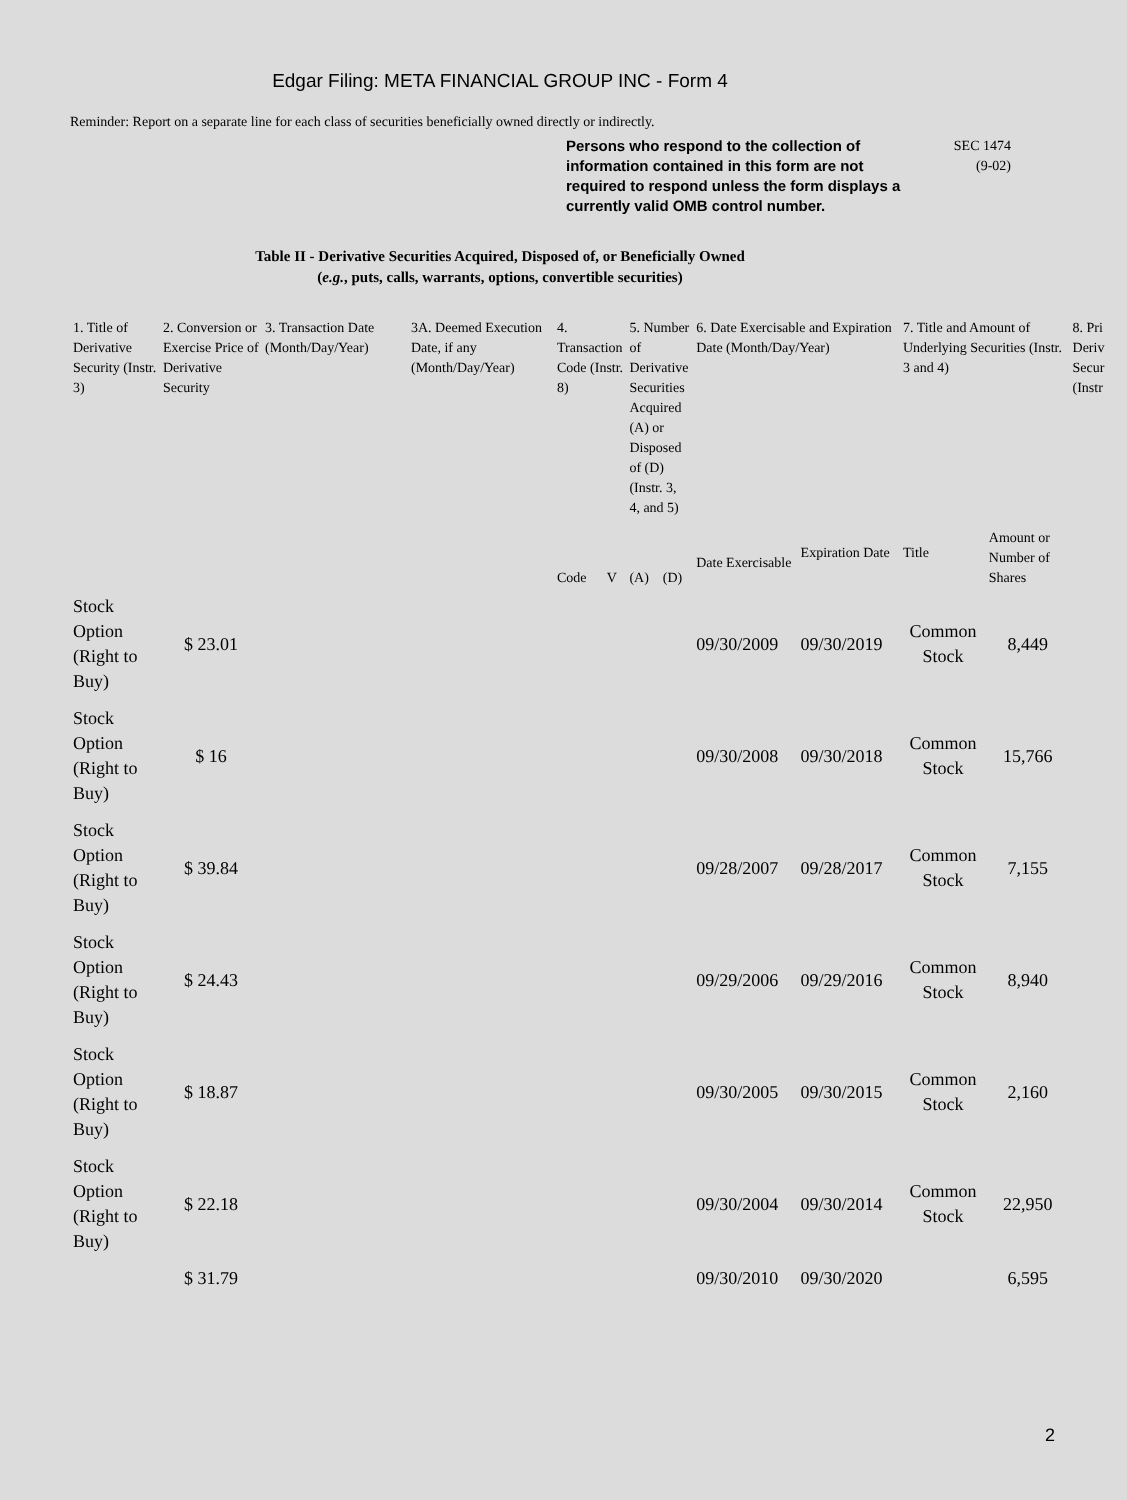Edgar Filing: META FINANCIAL GROUP INC - Form 4
Reminder: Report on a separate line for each class of securities beneficially owned directly or indirectly.
Persons who respond to the collection of information contained in this form are not required to respond unless the form displays a currently valid OMB control number.
SEC 1474
(9-02)
Table II - Derivative Securities Acquired, Disposed of, or Beneficially Owned
(e.g., puts, calls, warrants, options, convertible securities)
| 1. Title of Derivative Security (Instr. 3) | 2. Conversion or Exercise Price of Derivative Security | 3. Transaction Date (Month/Day/Year) | 3A. Deemed Execution Date, if any (Month/Day/Year) | 4. Transaction Code (Instr. 8) | | 5. Number of Derivative Securities Acquired (A) or Disposed of (D) (Instr. 3, 4, and 5) | | 6. Date Exercisable and Expiration Date (Month/Day/Year) | | 7. Title and Amount of Underlying Securities (Instr. 3 and 4) | | 8. Pri Deriv Secur (Instr |
| --- | --- | --- | --- | --- | --- | --- | --- | --- | --- | --- | --- | --- |
| | | | | Code | V | (A) | (D) | Date Exercisable | Expiration Date | Title | Amount or Number of Shares | |
| Stock Option (Right to Buy) | $ 23.01 | | | | | | | 09/30/2009 | 09/30/2019 | Common Stock | 8,449 | |
| Stock Option (Right to Buy) | $ 16 | | | | | | | 09/30/2008 | 09/30/2018 | Common Stock | 15,766 | |
| Stock Option (Right to Buy) | $ 39.84 | | | | | | | 09/28/2007 | 09/28/2017 | Common Stock | 7,155 | |
| Stock Option (Right to Buy) | $ 24.43 | | | | | | | 09/29/2006 | 09/29/2016 | Common Stock | 8,940 | |
| Stock Option (Right to Buy) | $ 18.87 | | | | | | | 09/30/2005 | 09/30/2015 | Common Stock | 2,160 | |
| Stock Option (Right to Buy) | $ 22.18 | | | | | | | 09/30/2004 | 09/30/2014 | Common Stock | 22,950 | |
| | $ 31.79 | | | | | | | 09/30/2010 | 09/30/2020 | | 6,595 | |
2